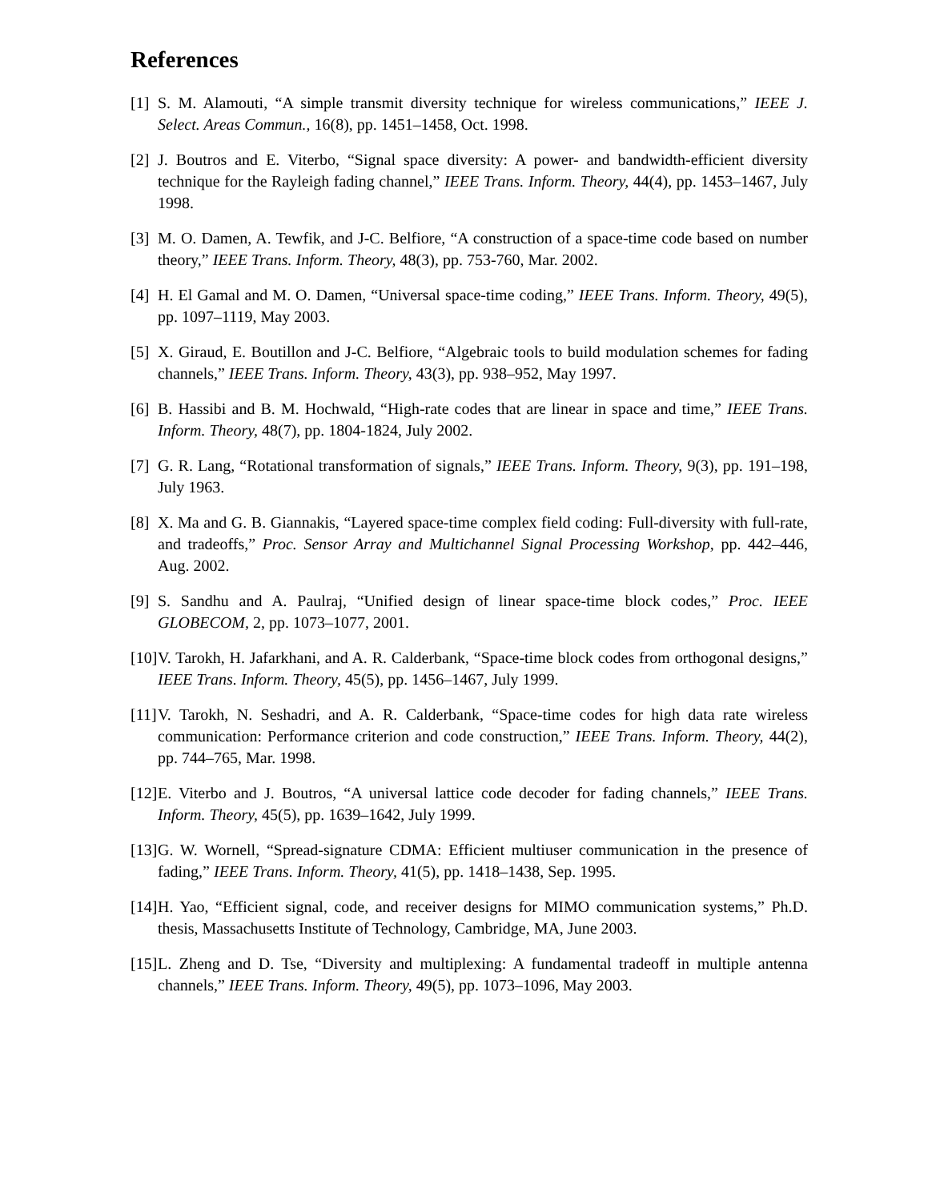References
[1] S. M. Alamouti, “A simple transmit diversity technique for wireless communications,” IEEE J. Select. Areas Commun., 16(8), pp. 1451–1458, Oct. 1998.
[2] J. Boutros and E. Viterbo, “Signal space diversity: A power- and bandwidth-efficient diversity technique for the Rayleigh fading channel,” IEEE Trans. Inform. Theory, 44(4), pp. 1453–1467, July 1998.
[3] M. O. Damen, A. Tewfik, and J-C. Belfiore, “A construction of a space-time code based on number theory,” IEEE Trans. Inform. Theory, 48(3), pp. 753-760, Mar. 2002.
[4] H. El Gamal and M. O. Damen, “Universal space-time coding,” IEEE Trans. Inform. Theory, 49(5), pp. 1097–1119, May 2003.
[5] X. Giraud, E. Boutillon and J-C. Belfiore, “Algebraic tools to build modulation schemes for fading channels,” IEEE Trans. Inform. Theory, 43(3), pp. 938–952, May 1997.
[6] B. Hassibi and B. M. Hochwald, “High-rate codes that are linear in space and time,” IEEE Trans. Inform. Theory, 48(7), pp. 1804-1824, July 2002.
[7] G. R. Lang, “Rotational transformation of signals,” IEEE Trans. Inform. Theory, 9(3), pp. 191–198, July 1963.
[8] X. Ma and G. B. Giannakis, “Layered space-time complex field coding: Full-diversity with full-rate, and tradeoffs,” Proc. Sensor Array and Multichannel Signal Processing Workshop, pp. 442–446, Aug. 2002.
[9] S. Sandhu and A. Paulraj, “Unified design of linear space-time block codes,” Proc. IEEE GLOBECOM, 2, pp. 1073–1077, 2001.
[10] V. Tarokh, H. Jafarkhani, and A. R. Calderbank, “Space-time block codes from orthogonal designs,” IEEE Trans. Inform. Theory, 45(5), pp. 1456–1467, July 1999.
[11] V. Tarokh, N. Seshadri, and A. R. Calderbank, “Space-time codes for high data rate wireless communication: Performance criterion and code construction,” IEEE Trans. Inform. Theory, 44(2), pp. 744–765, Mar. 1998.
[12] E. Viterbo and J. Boutros, “A universal lattice code decoder for fading channels,” IEEE Trans. Inform. Theory, 45(5), pp. 1639–1642, July 1999.
[13] G. W. Wornell, “Spread-signature CDMA: Efficient multiuser communication in the presence of fading,” IEEE Trans. Inform. Theory, 41(5), pp. 1418–1438, Sep. 1995.
[14] H. Yao, “Efficient signal, code, and receiver designs for MIMO communication systems,” Ph.D. thesis, Massachusetts Institute of Technology, Cambridge, MA, June 2003.
[15] L. Zheng and D. Tse, “Diversity and multiplexing: A fundamental tradeoff in multiple antenna channels,” IEEE Trans. Inform. Theory, 49(5), pp. 1073–1096, May 2003.